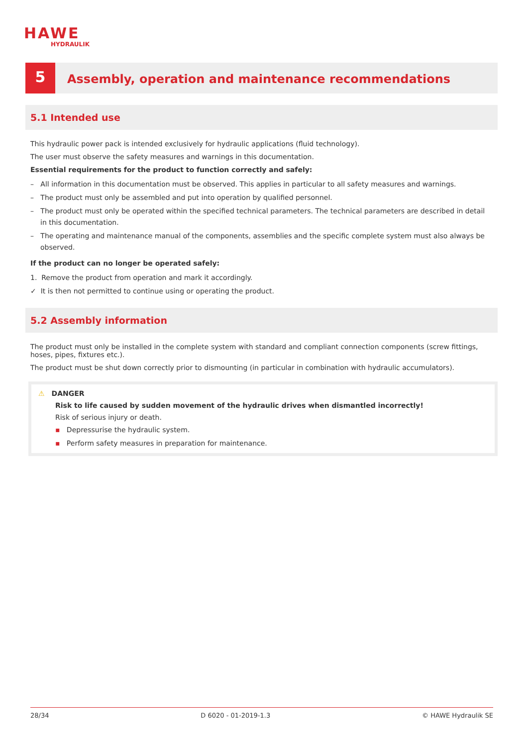HAWE
HYDRAULIK
5
Assembly, operation and maintenance recommendations
5.1 Intended use
This hydraulic power pack is intended exclusively for hydraulic applications (fluid technology).
The user must observe the safety measures and warnings in this documentation.
Essential requirements for the product to function correctly and safely:
– All information in this documentation must be observed. This applies in particular to all safety measures and warnings.
– The product must only be assembled and put into operation by qualified personnel.
– The product must only be operated within the specified technical parameters. The technical parameters are described in detail in this documentation.
– The operating and maintenance manual of the components, assemblies and the specific complete system must also always be observed.
If the product can no longer be operated safely:
1. Remove the product from operation and mark it accordingly.
✓ It is then not permitted to continue using or operating the product.
5.2 Assembly information
The product must only be installed in the complete system with standard and compliant connection components (screw fittings, hoses, pipes, fixtures etc.).
The product must be shut down correctly prior to dismounting (in particular in combination with hydraulic accumulators).
⚠ DANGER
Risk to life caused by sudden movement of the hydraulic drives when dismantled incorrectly!
Risk of serious injury or death.
▪ Depressurise the hydraulic system.
▪ Perform safety measures in preparation for maintenance.
28/34 D 6020 - 01-2019-1.3 © HAWE Hydraulik SE